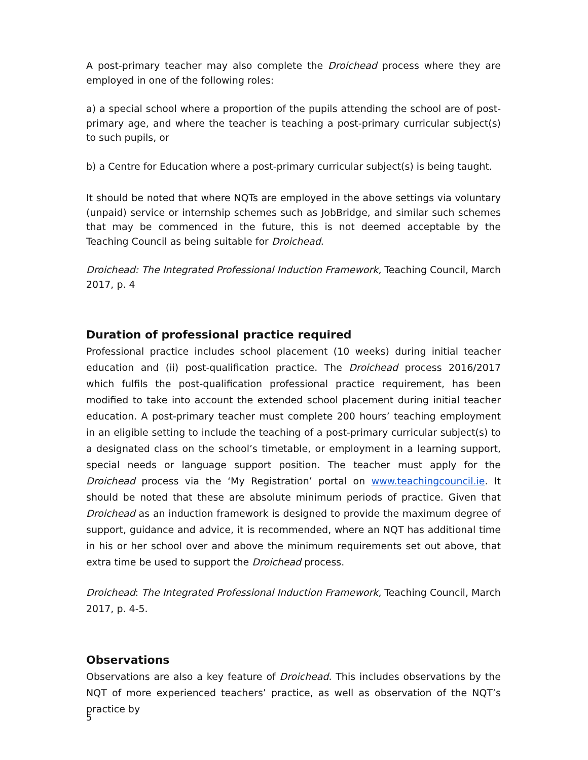A post-primary teacher may also complete the Droichead process where they are employed in one of the following roles:
a) a special school where a proportion of the pupils attending the school are of post-primary age, and where the teacher is teaching a post-primary curricular subject(s) to such pupils, or
b) a Centre for Education where a post-primary curricular subject(s) is being taught.
It should be noted that where NQTs are employed in the above settings via voluntary (unpaid) service or internship schemes such as JobBridge, and similar such schemes that may be commenced in the future, this is not deemed acceptable by the Teaching Council as being suitable for Droichead.
Droichead: The Integrated Professional Induction Framework, Teaching Council, March 2017, p. 4
Duration of professional practice required
Professional practice includes school placement (10 weeks) during initial teacher education and (ii) post-qualification practice. The Droichead process 2016/2017 which fulfils the post-qualification professional practice requirement, has been modified to take into account the extended school placement during initial teacher education. A post-primary teacher must complete 200 hours’ teaching employment in an eligible setting to include the teaching of a post-primary curricular subject(s) to a designated class on the school’s timetable, or employment in a learning support, special needs or language support position. The teacher must apply for the Droichead process via the ‘My Registration’ portal on www.teachingcouncil.ie. It should be noted that these are absolute minimum periods of practice. Given that Droichead as an induction framework is designed to provide the maximum degree of support, guidance and advice, it is recommended, where an NQT has additional time in his or her school over and above the minimum requirements set out above, that extra time be used to support the Droichead process.
Droichead: The Integrated Professional Induction Framework, Teaching Council, March 2017, p. 4-5.
Observations
Observations are also a key feature of Droichead. This includes observations by the NQT of more experienced teachers’ practice, as well as observation of the NQT’s practice by
5